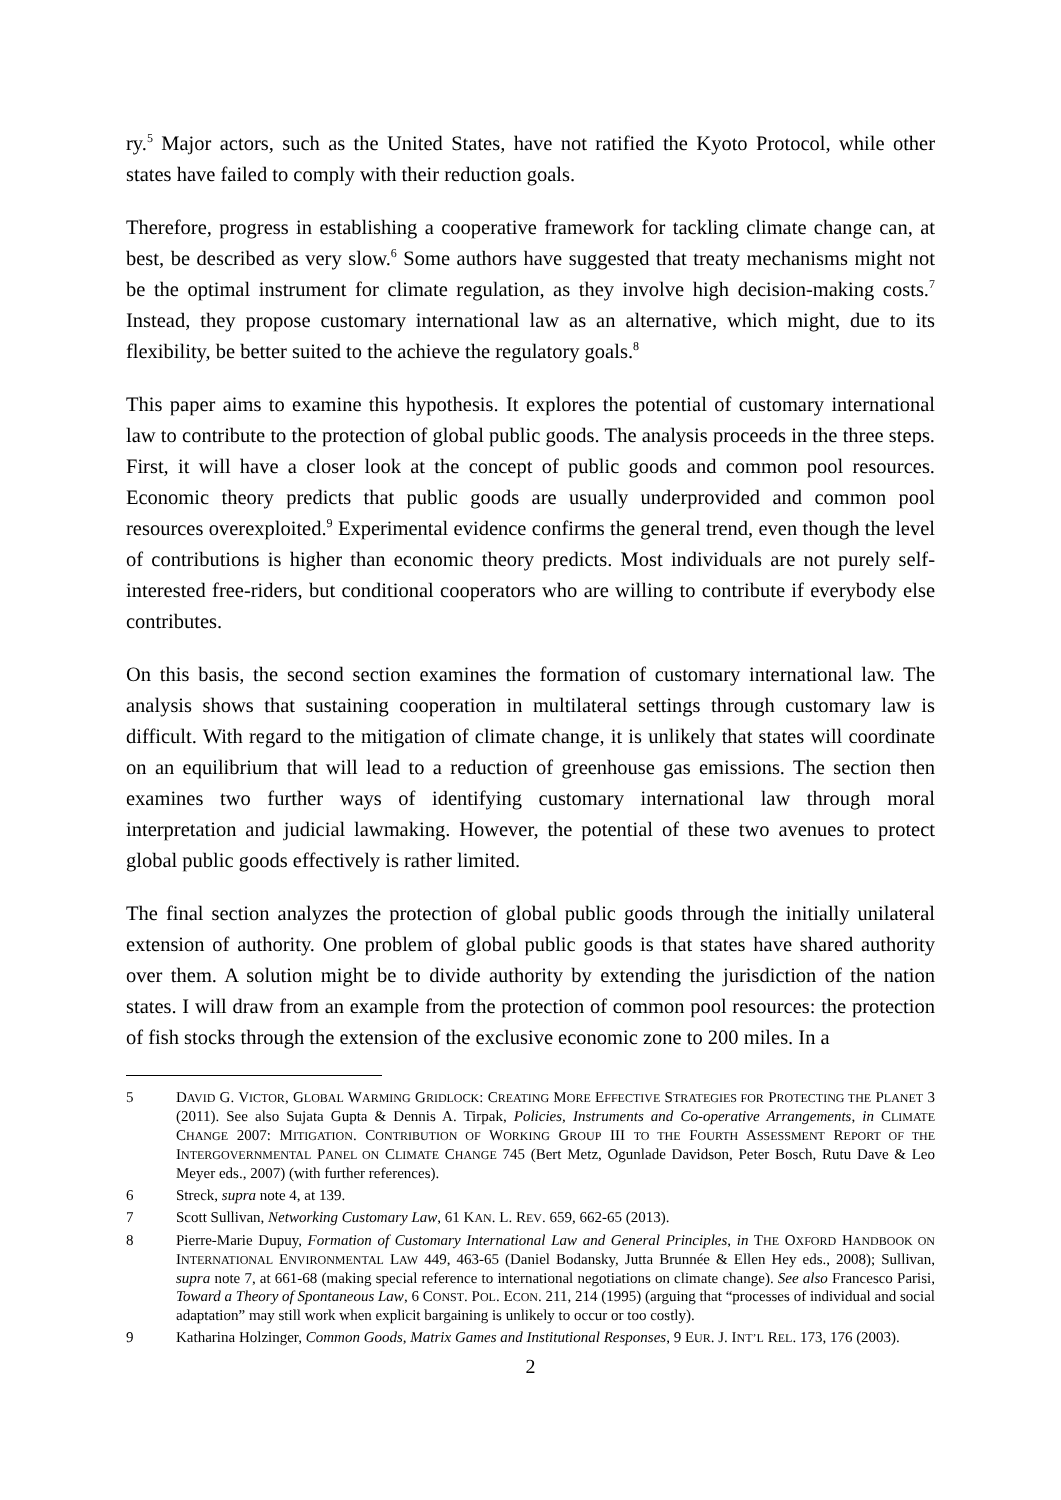ry.<sup>5</sup> Major actors, such as the United States, have not ratified the Kyoto Protocol, while other states have failed to comply with their reduction goals.
Therefore, progress in establishing a cooperative framework for tackling climate change can, at best, be described as very slow.<sup>6</sup> Some authors have suggested that treaty mechanisms might not be the optimal instrument for climate regulation, as they involve high decision-making costs.<sup>7</sup> Instead, they propose customary international law as an alternative, which might, due to its flexibility, be better suited to the achieve the regulatory goals.<sup>8</sup>
This paper aims to examine this hypothesis. It explores the potential of customary international law to contribute to the protection of global public goods. The analysis proceeds in the three steps. First, it will have a closer look at the concept of public goods and common pool resources. Economic theory predicts that public goods are usually underprovided and common pool resources overexploited.<sup>9</sup> Experimental evidence confirms the general trend, even though the level of contributions is higher than economic theory predicts. Most individuals are not purely self-interested free-riders, but conditional cooperators who are willing to contribute if everybody else contributes.
On this basis, the second section examines the formation of customary international law. The analysis shows that sustaining cooperation in multilateral settings through customary law is difficult. With regard to the mitigation of climate change, it is unlikely that states will coordinate on an equilibrium that will lead to a reduction of greenhouse gas emissions. The section then examines two further ways of identifying customary international law through moral interpretation and judicial lawmaking. However, the potential of these two avenues to protect global public goods effectively is rather limited.
The final section analyzes the protection of global public goods through the initially unilateral extension of authority. One problem of global public goods is that states have shared authority over them. A solution might be to divide authority by extending the jurisdiction of the nation states. I will draw from an example from the protection of common pool resources: the protection of fish stocks through the extension of the exclusive economic zone to 200 miles. In a
5 DAVID G. VICTOR, GLOBAL WARMING GRIDLOCK: CREATING MORE EFFECTIVE STRATEGIES FOR PROTECTING THE PLANET 3 (2011). See also Sujata Gupta & Dennis A. Tirpak, Policies, Instruments and Co-operative Arrangements, in CLIMATE CHANGE 2007: MITIGATION. CONTRIBUTION OF WORKING GROUP III TO THE FOURTH ASSESSMENT REPORT OF THE INTERGOVERNMENTAL PANEL ON CLIMATE CHANGE 745 (Bert Metz, Ogunlade Davidson, Peter Bosch, Rutu Dave & Leo Meyer eds., 2007) (with further references).
6 Streck, supra note 4, at 139.
7 Scott Sullivan, Networking Customary Law, 61 KAN. L. REV. 659, 662-65 (2013).
8 Pierre-Marie Dupuy, Formation of Customary International Law and General Principles, in THE OXFORD HANDBOOK ON INTERNATIONAL ENVIRONMENTAL LAW 449, 463-65 (Daniel Bodansky, Jutta Brunnée & Ellen Hey eds., 2008); Sullivan, supra note 7, at 661-68 (making special reference to international negotiations on climate change). See also Francesco Parisi, Toward a Theory of Spontaneous Law, 6 CONST. POL. ECON. 211, 214 (1995) (arguing that “processes of individual and social adaptation” may still work when explicit bargaining is unlikely to occur or too costly).
9 Katharina Holzinger, Common Goods, Matrix Games and Institutional Responses, 9 EUR. J. INT’L REL. 173, 176 (2003).
2